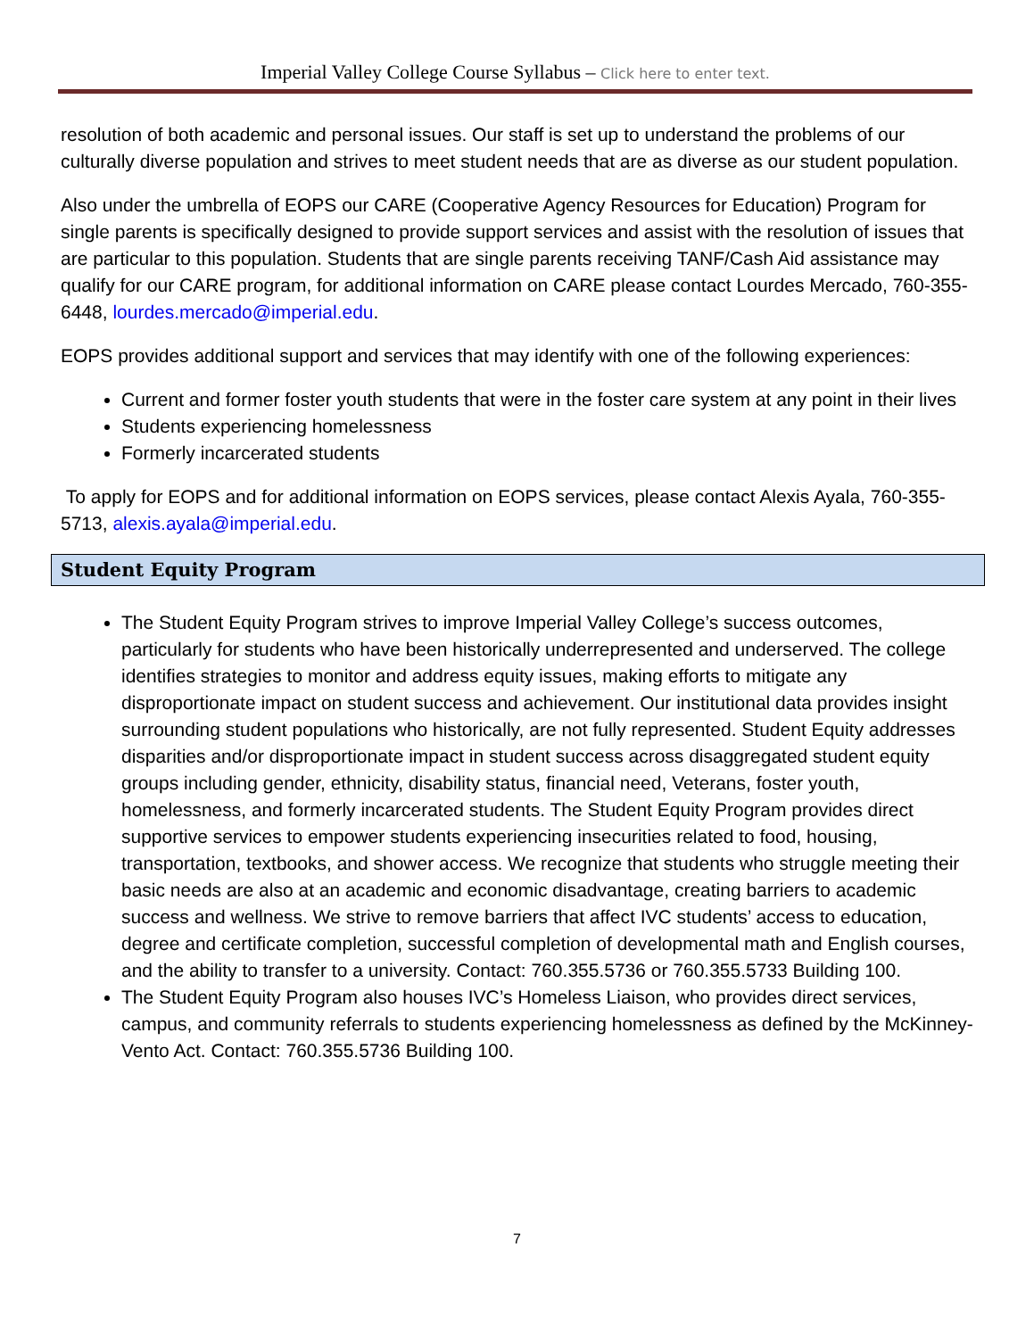Imperial Valley College Course Syllabus – Click here to enter text.
resolution of both academic and personal issues. Our staff is set up to understand the problems of our culturally diverse population and strives to meet student needs that are as diverse as our student population.
Also under the umbrella of EOPS our CARE (Cooperative Agency Resources for Education) Program for single parents is specifically designed to provide support services and assist with the resolution of issues that are particular to this population. Students that are single parents receiving TANF/Cash Aid assistance may qualify for our CARE program, for additional information on CARE please contact Lourdes Mercado, 760-355- 6448, lourdes.mercado@imperial.edu.
EOPS provides additional support and services that may identify with one of the following experiences:
Current and former foster youth students that were in the foster care system at any point in their lives
Students experiencing homelessness
Formerly incarcerated students
To apply for EOPS and for additional information on EOPS services, please contact Alexis Ayala, 760-355-5713, alexis.ayala@imperial.edu.
Student Equity Program
The Student Equity Program strives to improve Imperial Valley College’s success outcomes, particularly for students who have been historically underrepresented and underserved. The college identifies strategies to monitor and address equity issues, making efforts to mitigate any disproportionate impact on student success and achievement. Our institutional data provides insight surrounding student populations who historically, are not fully represented. Student Equity addresses disparities and/or disproportionate impact in student success across disaggregated student equity groups including gender, ethnicity, disability status, financial need, Veterans, foster youth, homelessness, and formerly incarcerated students. The Student Equity Program provides direct supportive services to empower students experiencing insecurities related to food, housing, transportation, textbooks, and shower access. We recognize that students who struggle meeting their basic needs are also at an academic and economic disadvantage, creating barriers to academic success and wellness. We strive to remove barriers that affect IVC students’ access to education, degree and certificate completion, successful completion of developmental math and English courses, and the ability to transfer to a university. Contact: 760.355.5736 or 760.355.5733 Building 100.
The Student Equity Program also houses IVC’s Homeless Liaison, who provides direct services, campus, and community referrals to students experiencing homelessness as defined by the McKinney-Vento Act. Contact: 760.355.5736 Building 100.
7